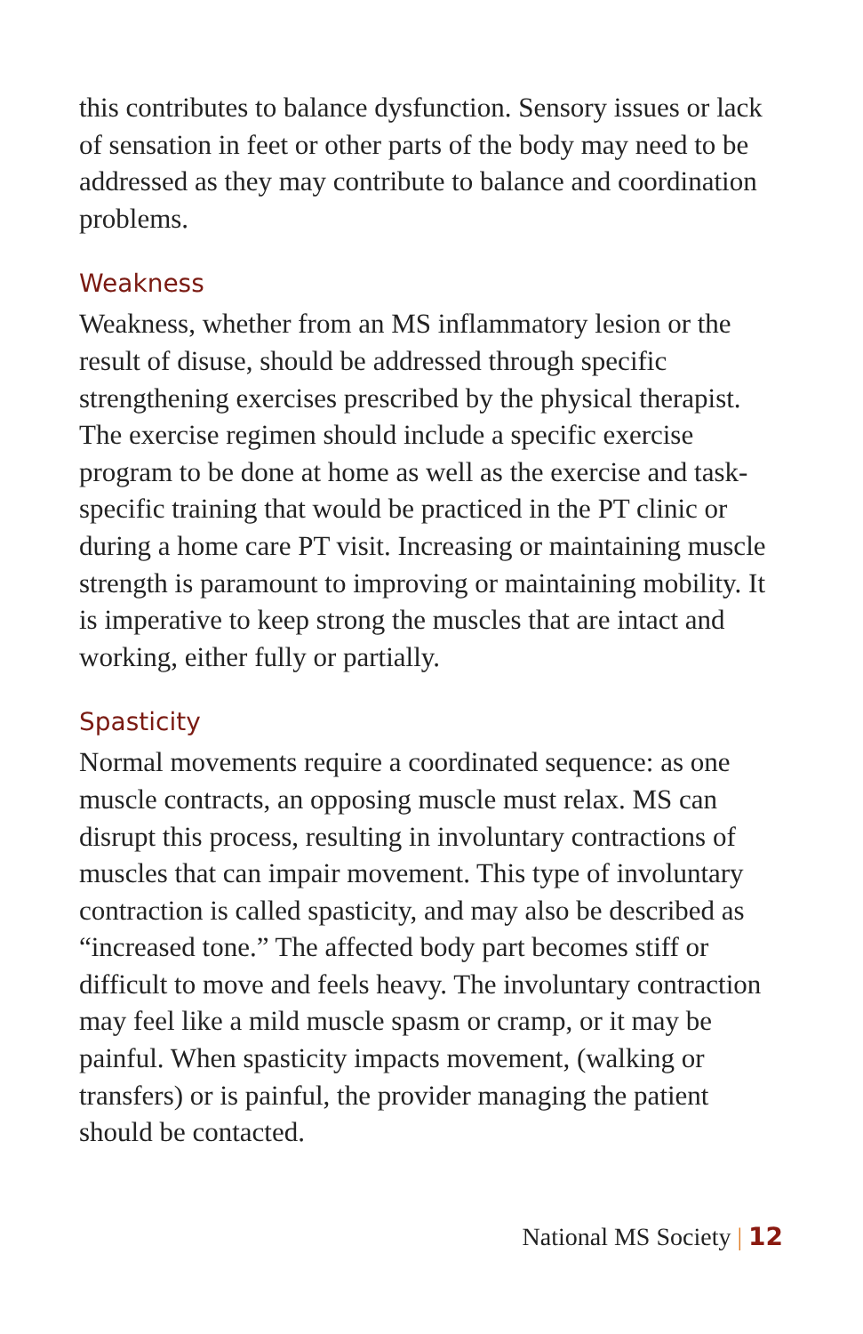this contributes to balance dysfunction. Sensory issues or lack of sensation in feet or other parts of the body may need to be addressed as they may contribute to balance and coordination problems.
Weakness
Weakness, whether from an MS inflammatory lesion or the result of disuse, should be addressed through specific strengthening exercises prescribed by the physical therapist. The exercise regimen should include a specific exercise program to be done at home as well as the exercise and task-specific training that would be practiced in the PT clinic or during a home care PT visit. Increasing or maintaining muscle strength is paramount to improving or maintaining mobility. It is imperative to keep strong the muscles that are intact and working, either fully or partially.
Spasticity
Normal movements require a coordinated sequence: as one muscle contracts, an opposing muscle must relax. MS can disrupt this process, resulting in involuntary contractions of muscles that can impair movement. This type of involuntary contraction is called spasticity, and may also be described as “increased tone.” The affected body part becomes stiff or difficult to move and feels heavy. The involuntary contraction may feel like a mild muscle spasm or cramp, or it may be painful. When spasticity impacts movement, (walking or transfers) or is painful, the provider managing the patient should be contacted.
National MS Society | 12